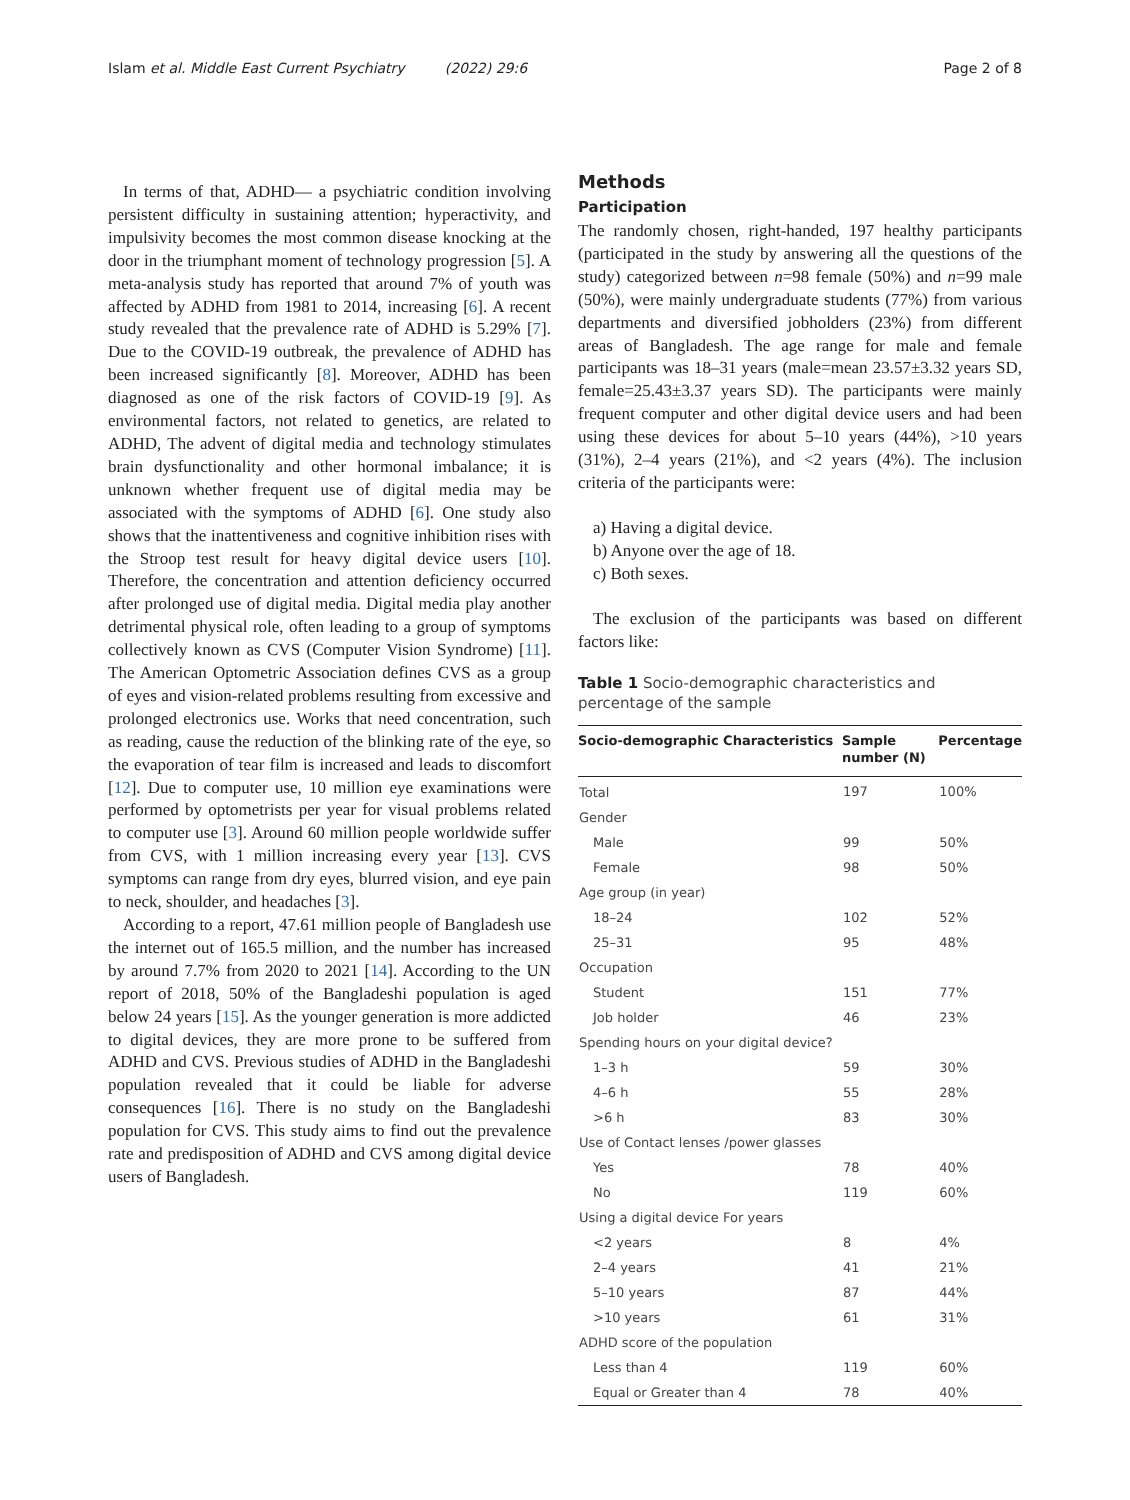Islam et al. Middle East Current Psychiatry (2022) 29:6 Page 2 of 8
In terms of that, ADHD— a psychiatric condition involving persistent difficulty in sustaining attention; hyperactivity, and impulsivity becomes the most common disease knocking at the door in the triumphant moment of technology progression [5]. A meta-analysis study has reported that around 7% of youth was affected by ADHD from 1981 to 2014, increasing [6]. A recent study revealed that the prevalence rate of ADHD is 5.29% [7]. Due to the COVID-19 outbreak, the prevalence of ADHD has been increased significantly [8]. Moreover, ADHD has been diagnosed as one of the risk factors of COVID-19 [9]. As environmental factors, not related to genetics, are related to ADHD, The advent of digital media and technology stimulates brain dysfunctionality and other hormonal imbalance; it is unknown whether frequent use of digital media may be associated with the symptoms of ADHD [6]. One study also shows that the inattentiveness and cognitive inhibition rises with the Stroop test result for heavy digital device users [10]. Therefore, the concentration and attention deficiency occurred after prolonged use of digital media. Digital media play another detrimental physical role, often leading to a group of symptoms collectively known as CVS (Computer Vision Syndrome) [11]. The American Optometric Association defines CVS as a group of eyes and vision-related problems resulting from excessive and prolonged electronics use. Works that need concentration, such as reading, cause the reduction of the blinking rate of the eye, so the evaporation of tear film is increased and leads to discomfort [12]. Due to computer use, 10 million eye examinations were performed by optometrists per year for visual problems related to computer use [3]. Around 60 million people worldwide suffer from CVS, with 1 million increasing every year [13]. CVS symptoms can range from dry eyes, blurred vision, and eye pain to neck, shoulder, and headaches [3].
According to a report, 47.61 million people of Bangladesh use the internet out of 165.5 million, and the number has increased by around 7.7% from 2020 to 2021 [14]. According to the UN report of 2018, 50% of the Bangladeshi population is aged below 24 years [15]. As the younger generation is more addicted to digital devices, they are more prone to be suffered from ADHD and CVS. Previous studies of ADHD in the Bangladeshi population revealed that it could be liable for adverse consequences [16]. There is no study on the Bangladeshi population for CVS. This study aims to find out the prevalence rate and predisposition of ADHD and CVS among digital device users of Bangladesh.
Methods
Participation
The randomly chosen, right-handed, 197 healthy participants (participated in the study by answering all the questions of the study) categorized between n=98 female (50%) and n=99 male (50%), were mainly undergraduate students (77%) from various departments and diversified jobholders (23%) from different areas of Bangladesh. The age range for male and female participants was 18–31 years (male=mean 23.57±3.32 years SD, female=25.43±3.37 years SD). The participants were mainly frequent computer and other digital device users and had been using these devices for about 5–10 years (44%), >10 years (31%), 2–4 years (21%), and <2 years (4%). The inclusion criteria of the participants were:
a) Having a digital device.
b) Anyone over the age of 18.
c) Both sexes.
The exclusion of the participants was based on different factors like:
Table 1 Socio-demographic characteristics and percentage of the sample
| Socio-demographic Characteristics | Sample number (N) | Percentage |
| --- | --- | --- |
| Total | 197 | 100% |
| Gender | | |
| Male | 99 | 50% |
| Female | 98 | 50% |
| Age group (in year) | | |
| 18–24 | 102 | 52% |
| 25–31 | 95 | 48% |
| Occupation | | |
| Student | 151 | 77% |
| Job holder | 46 | 23% |
| Spending hours on your digital device? | | |
| 1–3 h | 59 | 30% |
| 4–6 h | 55 | 28% |
| >6 h | 83 | 30% |
| Use of Contact lenses /power glasses | | |
| Yes | 78 | 40% |
| No | 119 | 60% |
| Using a digital device For years | | |
| <2 years | 8 | 4% |
| 2–4 years | 41 | 21% |
| 5–10 years | 87 | 44% |
| >10 years | 61 | 31% |
| ADHD score of the population | | |
| Less than 4 | 119 | 60% |
| Equal or Greater than 4 | 78 | 40% |